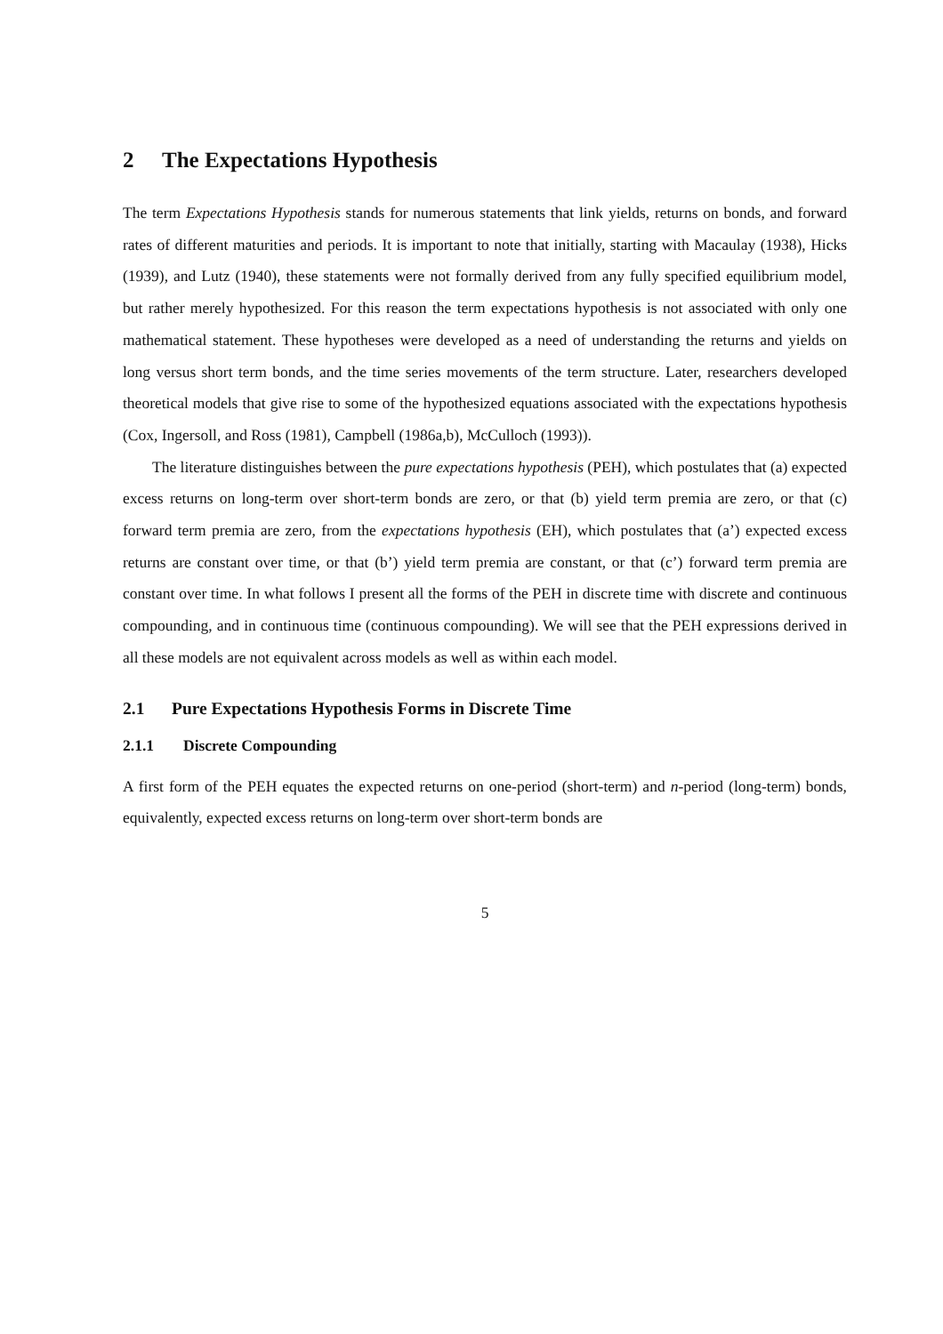2 The Expectations Hypothesis
The term Expectations Hypothesis stands for numerous statements that link yields, returns on bonds, and forward rates of different maturities and periods. It is important to note that initially, starting with Macaulay (1938), Hicks (1939), and Lutz (1940), these statements were not formally derived from any fully specified equilibrium model, but rather merely hypothesized. For this reason the term expectations hypothesis is not associated with only one mathematical statement. These hypotheses were developed as a need of understanding the returns and yields on long versus short term bonds, and the time series movements of the term structure. Later, researchers developed theoretical models that give rise to some of the hypothesized equations associated with the expectations hypothesis (Cox, Ingersoll, and Ross (1981), Campbell (1986a,b), McCulloch (1993)).
The literature distinguishes between the pure expectations hypothesis (PEH), which postulates that (a) expected excess returns on long-term over short-term bonds are zero, or that (b) yield term premia are zero, or that (c) forward term premia are zero, from the expectations hypothesis (EH), which postulates that (a’) expected excess returns are constant over time, or that (b’) yield term premia are constant, or that (c’) forward term premia are constant over time. In what follows I present all the forms of the PEH in discrete time with discrete and continuous compounding, and in continuous time (continuous compounding). We will see that the PEH expressions derived in all these models are not equivalent across models as well as within each model.
2.1 Pure Expectations Hypothesis Forms in Discrete Time
2.1.1 Discrete Compounding
A first form of the PEH equates the expected returns on one-period (short-term) and n-period (long-term) bonds, equivalently, expected excess returns on long-term over short-term bonds are
5